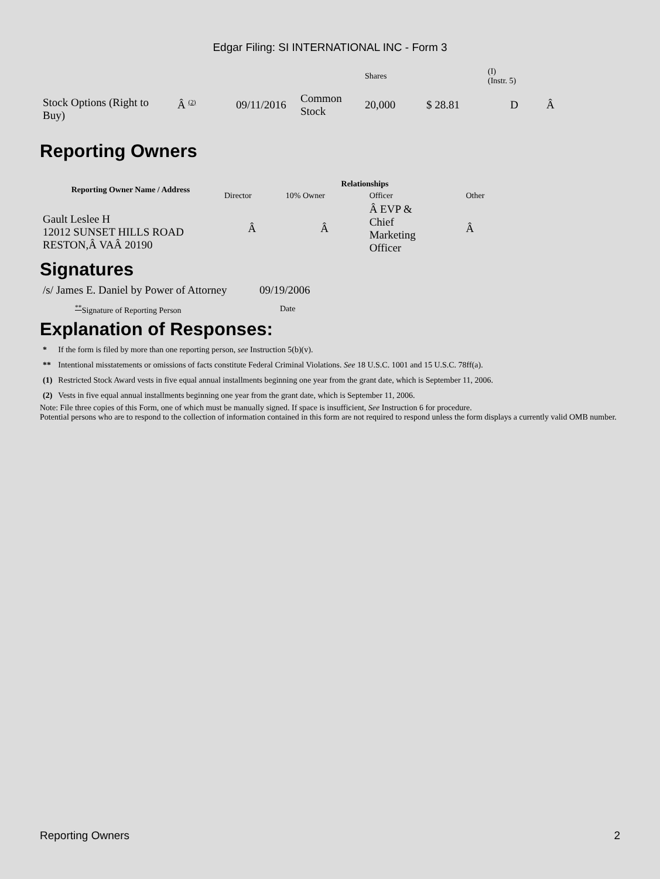Edgar Filing: SI INTERNATIONAL INC - Form 3
| | | | | Shares | | (I) (Instr. 5) | |
| Stock Options (Right to Buy) | Â <sup>(2)</sup> | 09/11/2016 | Common Stock | 20,000 | $ 28.81 | D | Â |
Reporting Owners
| Reporting Owner Name / Address | Relationships | | | |
| --- | --- | --- | --- | --- |
| | Director | 10% Owner | Officer | Other |
| Gault Leslee H 12012 SUNSET HILLS ROAD RESTON,Â VAÂ 20190 | Â | Â | Â EVP & Chief Marketing Officer | Â |
Signatures
| /s/ James E. Daniel by Power of Attorney | 09/19/2006 |
| <sup>**</sup> Signature of Reporting Person | Date |
Explanation of Responses:
| * | If the form is filed by more than one reporting person, see Instruction 5(b)(v). |
| ** | Intentional misstatements or omissions of facts constitute Federal Criminal Violations. See 18 U.S.C. 1001 and 15 U.S.C. 78ff(a). |
| (1) | Restricted Stock Award vests in five equal annual installments beginning one year from the grant date, which is September 11, 2006. |
| (2) | Vests in five equal annual installments beginning one year from the grant date, which is September 11, 2006. |
Note: File three copies of this Form, one of which must be manually signed. If space is insufficient, See Instruction 6 for procedure.
Potential persons who are to respond to the collection of information contained in this form are not required to respond unless the form displays a currently valid OMB number.
Reporting Owners 2